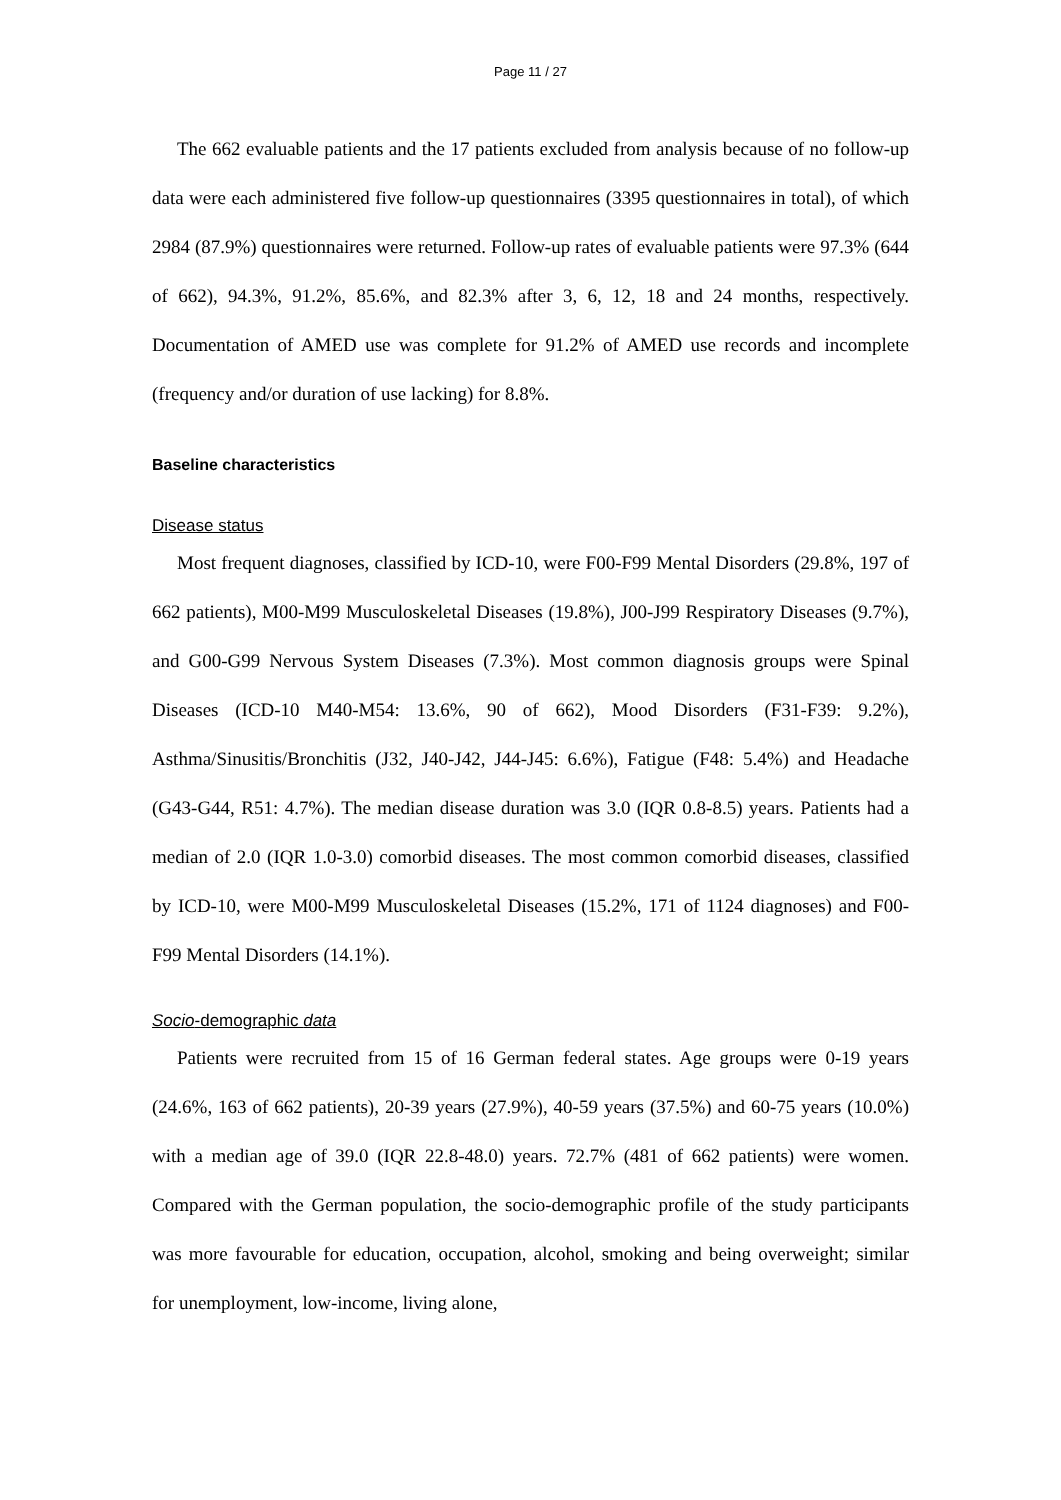Page 11 / 27
The 662 evaluable patients and the 17 patients excluded from analysis because of no follow-up data were each administered five follow-up questionnaires (3395 questionnaires in total), of which 2984 (87.9%) questionnaires were returned. Follow-up rates of evaluable patients were 97.3% (644 of 662), 94.3%, 91.2%, 85.6%, and 82.3% after 3, 6, 12, 18 and 24 months, respectively. Documentation of AMED use was complete for 91.2% of AMED use records and incomplete (frequency and/or duration of use lacking) for 8.8%.
Baseline characteristics
Disease status
Most frequent diagnoses, classified by ICD-10, were F00-F99 Mental Disorders (29.8%, 197 of 662 patients), M00-M99 Musculoskeletal Diseases (19.8%), J00-J99 Respiratory Diseases (9.7%), and G00-G99 Nervous System Diseases (7.3%). Most common diagnosis groups were Spinal Diseases (ICD-10 M40-M54: 13.6%, 90 of 662), Mood Disorders (F31-F39: 9.2%), Asthma/Sinusitis/Bronchitis (J32, J40-J42, J44-J45: 6.6%), Fatigue (F48: 5.4%) and Headache (G43-G44, R51: 4.7%). The median disease duration was 3.0 (IQR 0.8-8.5) years. Patients had a median of 2.0 (IQR 1.0-3.0) comorbid diseases. The most common comorbid diseases, classified by ICD-10, were M00-M99 Musculoskeletal Diseases (15.2%, 171 of 1124 diagnoses) and F00-F99 Mental Disorders (14.1%).
Socio-demographic data
Patients were recruited from 15 of 16 German federal states. Age groups were 0-19 years (24.6%, 163 of 662 patients), 20-39 years (27.9%), 40-59 years (37.5%) and 60-75 years (10.0%) with a median age of 39.0 (IQR 22.8-48.0) years. 72.7% (481 of 662 patients) were women. Compared with the German population, the socio-demographic profile of the study participants was more favourable for education, occupation, alcohol, smoking and being overweight; similar for unemployment, low-income, living alone,